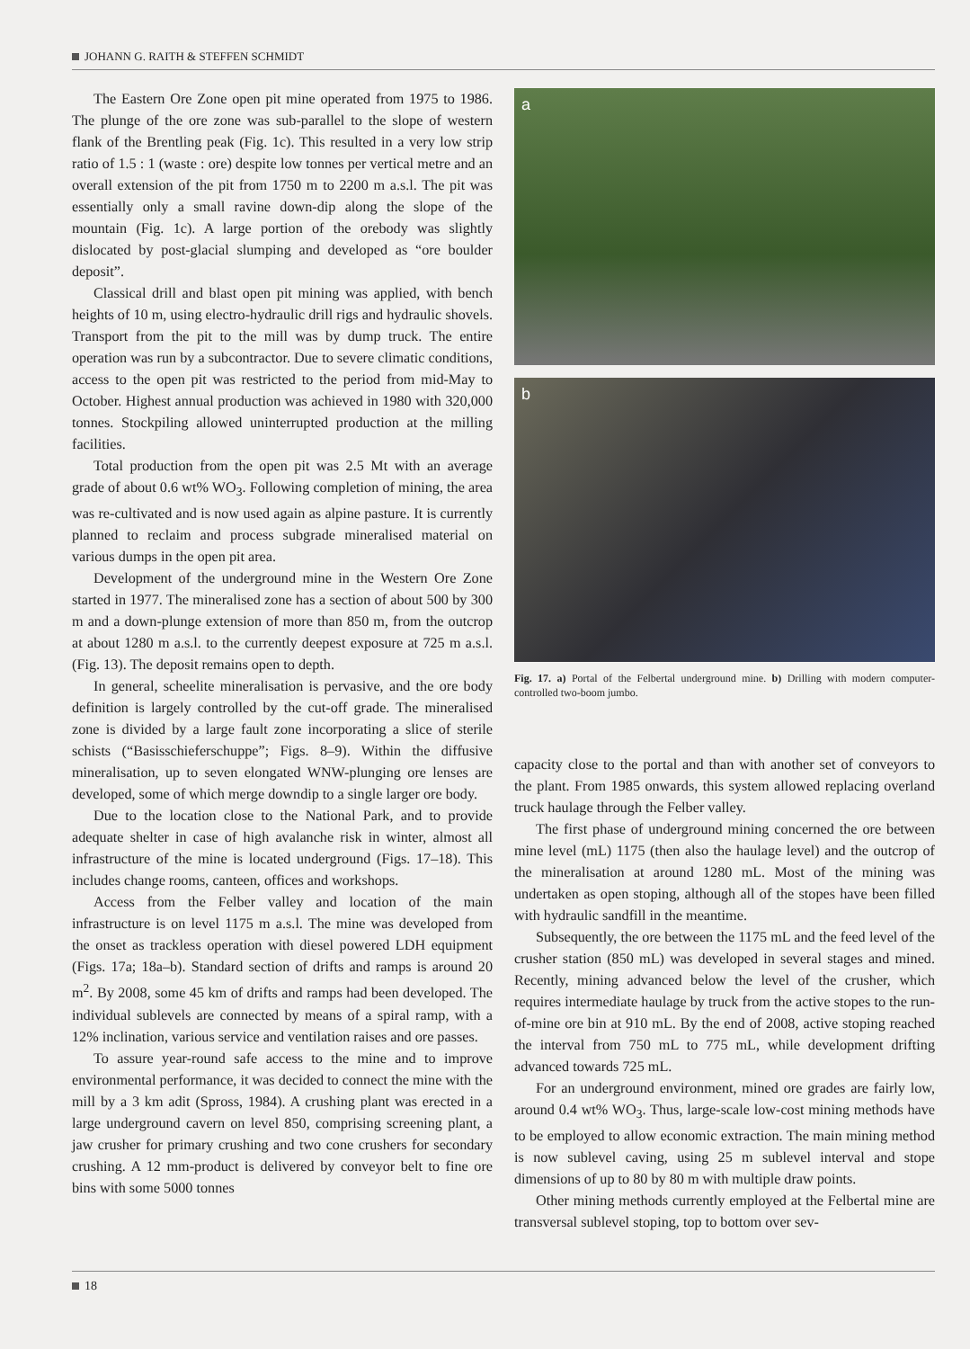JOHANN G. RAITH & STEFFEN SCHMIDT
The Eastern Ore Zone open pit mine operated from 1975 to 1986. The plunge of the ore zone was sub-parallel to the slope of western flank of the Brentling peak (Fig. 1c). This resulted in a very low strip ratio of 1.5 : 1 (waste : ore) despite low tonnes per vertical metre and an overall extension of the pit from 1750 m to 2200 m a.s.l. The pit was essentially only a small ravine down-dip along the slope of the mountain (Fig. 1c). A large portion of the orebody was slightly dislocated by post-glacial slumping and developed as “ore boulder deposit”.
Classical drill and blast open pit mining was applied, with bench heights of 10 m, using electro-hydraulic drill rigs and hydraulic shovels. Transport from the pit to the mill was by dump truck. The entire operation was run by a subcontractor. Due to severe climatic conditions, access to the open pit was restricted to the period from mid-May to October. Highest annual production was achieved in 1980 with 320,000 tonnes. Stockpiling allowed uninterrupted production at the milling facilities.
Total production from the open pit was 2.5 Mt with an average grade of about 0.6 wt% WO<sub>3</sub>. Following completion of mining, the area was re-cultivated and is now used again as alpine pasture. It is currently planned to reclaim and process subgrade mineralised material on various dumps in the open pit area.
Development of the underground mine in the Western Ore Zone started in 1977. The mineralised zone has a section of about 500 by 300 m and a down-plunge extension of more than 850 m, from the outcrop at about 1280 m a.s.l. to the currently deepest exposure at 725 m a.s.l. (Fig. 13). The deposit remains open to depth.
In general, scheelite mineralisation is pervasive, and the ore body definition is largely controlled by the cut-off grade. The mineralised zone is divided by a large fault zone incorporating a slice of sterile schists (“Basisschieferschuppe”; Figs. 8–9). Within the diffusive mineralisation, up to seven elongated WNW-plunging ore lenses are developed, some of which merge downdip to a single larger ore body.
Due to the location close to the National Park, and to provide adequate shelter in case of high avalanche risk in winter, almost all infrastructure of the mine is located underground (Figs. 17–18). This includes change rooms, canteen, offices and workshops.
Access from the Felber valley and location of the main infrastructure is on level 1175 m a.s.l. The mine was developed from the onset as trackless operation with diesel powered LDH equipment (Figs. 17a; 18a–b). Standard section of drifts and ramps is around 20 m<sup>2</sup>. By 2008, some 45 km of drifts and ramps had been developed. The individual sublevels are connected by means of a spiral ramp, with a 12% inclination, various service and ventilation raises and ore passes.
To assure year-round safe access to the mine and to improve environmental performance, it was decided to connect the mine with the mill by a 3 km adit (Spross, 1984). A crushing plant was erected in a large underground cavern on level 850, comprising screening plant, a jaw crusher for primary crushing and two cone crushers for secondary crushing. A 12 mm-product is delivered by conveyor belt to fine ore bins with some 5000 tonnes
a
b
Fig. 17. a) Portal of the Felbertal underground mine. b) Drilling with modern computer-controlled two-boom jumbo.
capacity close to the portal and than with another set of conveyors to the plant. From 1985 onwards, this system allowed replacing overland truck haulage through the Felber valley.
The first phase of underground mining concerned the ore between mine level (mL) 1175 (then also the haulage level) and the outcrop of the mineralisation at around 1280 mL. Most of the mining was undertaken as open stoping, although all of the stopes have been filled with hydraulic sandfill in the meantime.
Subsequently, the ore between the 1175 mL and the feed level of the crusher station (850 mL) was developed in several stages and mined. Recently, mining advanced below the level of the crusher, which requires intermediate haulage by truck from the active stopes to the run-of-mine ore bin at 910 mL. By the end of 2008, active stoping reached the interval from 750 mL to 775 mL, while development drifting advanced towards 725 mL.
For an underground environment, mined ore grades are fairly low, around 0.4 wt% WO<sub>3</sub>. Thus, large-scale low-cost mining methods have to be employed to allow economic extraction. The main mining method is now sublevel caving, using 25 m sublevel interval and stope dimensions of up to 80 by 80 m with multiple draw points.
Other mining methods currently employed at the Felbertal mine are transversal sublevel stoping, top to bottom over sev-
18